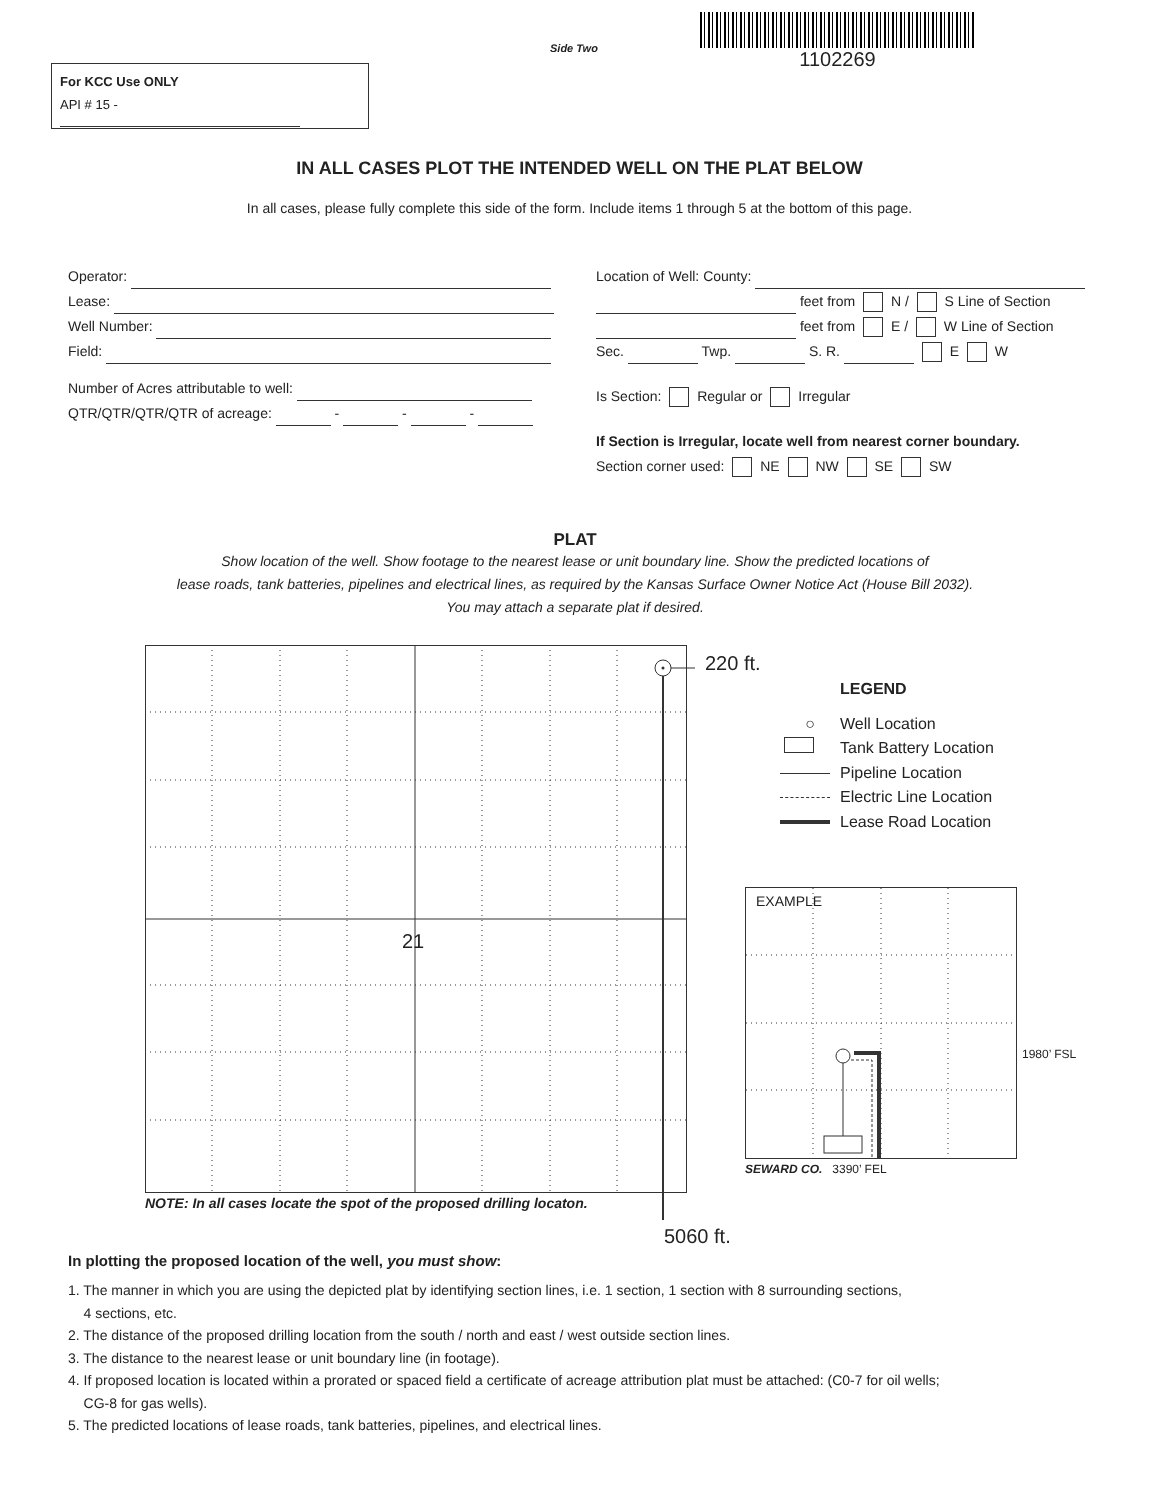Side Two
1102269
For KCC Use ONLY
API # 15 -
IN ALL CASES PLOT THE INTENDED WELL ON THE PLAT BELOW
In all cases, please fully complete this side of the form. Include items 1 through 5 at the bottom of this page.
Operator:
Lease:
Well Number:
Field:
Number of Acres attributable to well:
QTR/QTR/QTR/QTR of acreage: - - -
Location of Well: County:
feet from N / S Line of Section
feet from E / W Line of Section
Sec. Twp. S. R. E W
Is Section: Regular or Irregular
If Section is Irregular, locate well from nearest corner boundary.
Section corner used: NE NW SE SW
PLAT
Show location of the well. Show footage to the nearest lease or unit boundary line. Show the predicted locations of
lease roads, tank batteries, pipelines and electrical lines, as required by the Kansas Surface Owner Notice Act (House Bill 2032).
You may attach a separate plat if desired.
220 ft.
21
NOTE: In all cases locate the spot of the proposed drilling locaton.
5060 ft.
LEGEND
○ Well Location
Tank Battery Location
Pipeline Location
Electric Line Location
Lease Road Location
EXAMPLE
1980’ FSL
SEWARD CO. 3390’ FEL
In plotting the proposed location of the well, you must show:
1. The manner in which you are using the depicted plat by identifying section lines, i.e. 1 section, 1 section with 8 surrounding sections,
4 sections, etc.
2. The distance of the proposed drilling location from the south / north and east / west outside section lines.
3. The distance to the nearest lease or unit boundary line (in footage).
4. If proposed location is located within a prorated or spaced field a certificate of acreage attribution plat must be attached: (C0-7 for oil wells;
CG-8 for gas wells).
5. The predicted locations of lease roads, tank batteries, pipelines, and electrical lines.